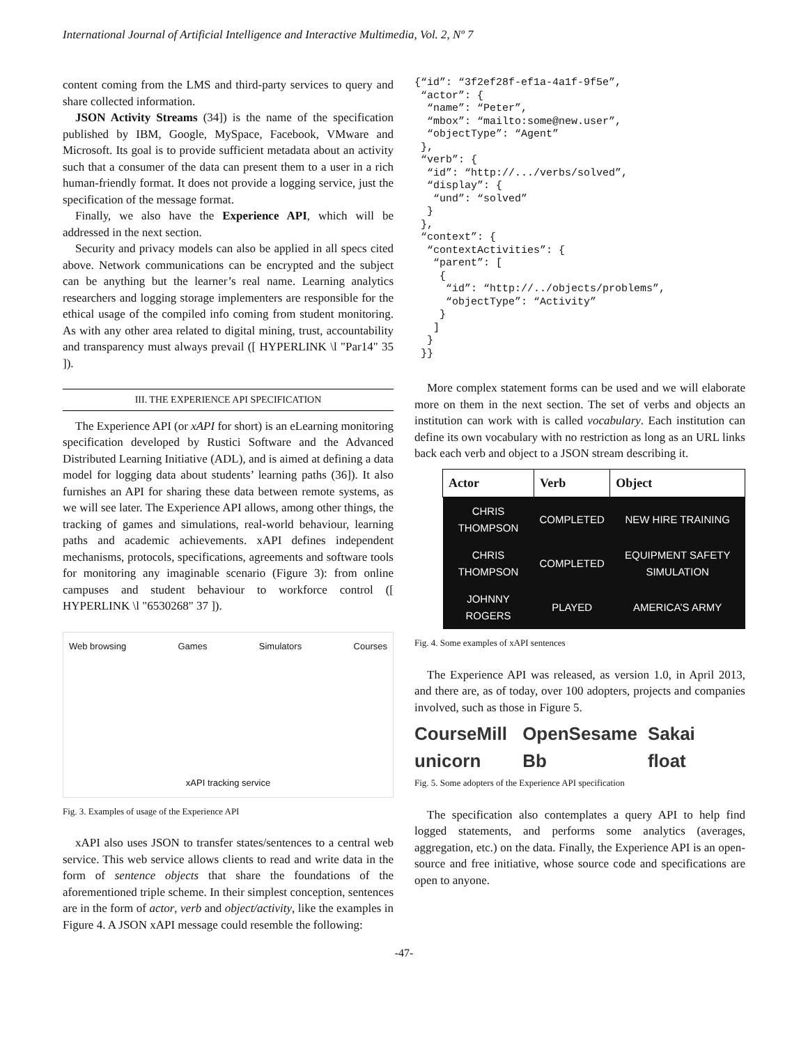International Journal of Artificial Intelligence and Interactive Multimedia, Vol. 2, Nº 7
content coming from the LMS and third-party services to query and share collected information.
JSON Activity Streams (34]) is the name of the specification published by IBM, Google, MySpace, Facebook, VMware and Microsoft. Its goal is to provide sufficient metadata about an activity such that a consumer of the data can present them to a user in a rich human-friendly format. It does not provide a logging service, just the specification of the message format.
Finally, we also have the Experience API, which will be addressed in the next section.
Security and privacy models can also be applied in all specs cited above. Network communications can be encrypted and the subject can be anything but the learner’s real name. Learning analytics researchers and logging storage implementers are responsible for the ethical usage of the compiled info coming from student monitoring. As with any other area related to digital mining, trust, accountability and transparency must always prevail ([ HYPERLINK \l "Par14" 35 ]).
III. THE EXPERIENCE API SPECIFICATION
The Experience API (or xAPI for short) is an eLearning monitoring specification developed by Rustici Software and the Advanced Distributed Learning Initiative (ADL), and is aimed at defining a data model for logging data about students’ learning paths (36]). It also furnishes an API for sharing these data between remote systems, as we will see later. The Experience API allows, among other things, the tracking of games and simulations, real-world behaviour, learning paths and academic achievements. xAPI defines independent mechanisms, protocols, specifications, agreements and software tools for monitoring any imaginable scenario (Figure 3): from online campuses and student behaviour to workforce control ([ HYPERLINK \l "6530268" 37 ]).
Web browsing Games Simulators Courses
xAPI tracking service
Fig. 3. Examples of usage of the Experience API
xAPI also uses JSON to transfer states/sentences to a central web service. This web service allows clients to read and write data in the form of sentence objects that share the foundations of the aforementioned triple scheme. In their simplest conception, sentences are in the form of actor, verb and object/activity, like the examples in Figure 4. A JSON xAPI message could resemble the following:
{“id”: “3f2ef28f-ef1a-4a1f-9f5e”,
 “actor”: {
  “name”: “Peter”,
  “mbox”: “mailto:some@new.user”,
  “objectType”: “Agent”
 },
 “verb”: {
  “id”: “http://.../verbs/solved”,
  “display”: {
   “und”: “solved”
  }
 },
 “context”: {
  “contextActivities”: {
   “parent”: [
    {
     “id”: “http://../objects/problems”,
     “objectType”: “Activity”
    }
   ]
  }
 }}
More complex statement forms can be used and we will elaborate more on them in the next section. The set of verbs and objects an institution can work with is called vocabulary. Each institution can define its own vocabulary with no restriction as long as an URL links back each verb and object to a JSON stream describing it.
| Actor | Verb | Object |
| --- | --- | --- |
| CHRIS THOMPSON | COMPLETED | NEW HIRE TRAINING |
| CHRIS THOMPSON | COMPLETED | EQUIPMENT SAFETY SIMULATION |
| JOHNNY ROGERS | PLAYED | AMERICA’S ARMY |
Fig. 4. Some examples of xAPI sentences
The Experience API was released, as version 1.0, in April 2013, and there are, as of today, over 100 adopters, projects and companies involved, such as those in Figure 5.
CourseMill OpenSesame Sakai unicorn Bb float
Fig. 5. Some adopters of the Experience API specification
The specification also contemplates a query API to help find logged statements, and performs some analytics (averages, aggregation, etc.) on the data. Finally, the Experience API is an open-source and free initiative, whose source code and specifications are open to anyone.
-47-